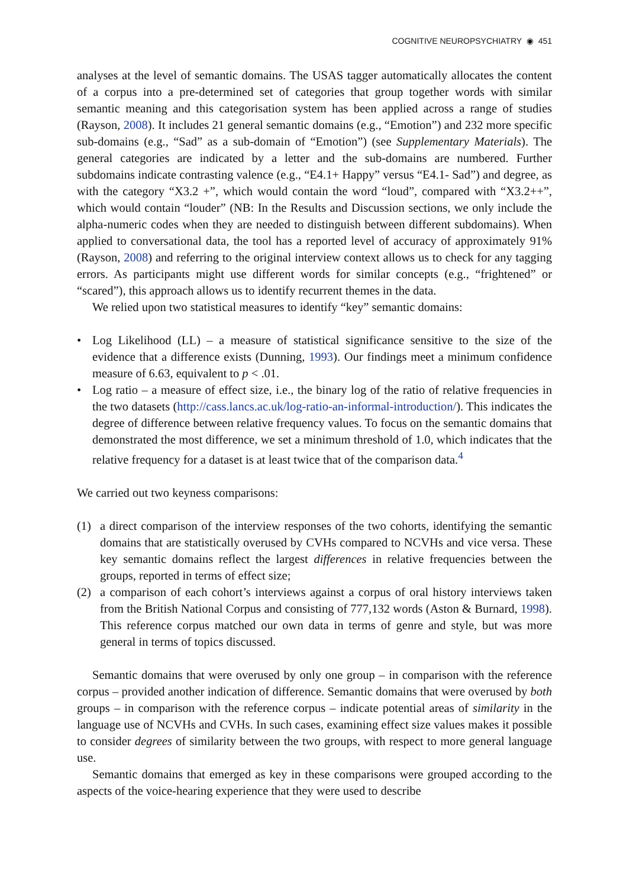COGNITIVE NEUROPSYCHIATRY ◉ 451
analyses at the level of semantic domains. The USAS tagger automatically allocates the content of a corpus into a pre-determined set of categories that group together words with similar semantic meaning and this categorisation system has been applied across a range of studies (Rayson, 2008). It includes 21 general semantic domains (e.g., “Emotion”) and 232 more specific sub-domains (e.g., “Sad” as a sub-domain of “Emotion”) (see Supplementary Materials). The general categories are indicated by a letter and the sub-domains are numbered. Further subdomains indicate contrasting valence (e.g., “E4.1+ Happy” versus “E4.1- Sad”) and degree, as with the category “X3.2 +”, which would contain the word “loud”, compared with “X3.2++”, which would contain “louder” (NB: In the Results and Discussion sections, we only include the alpha-numeric codes when they are needed to distinguish between different subdomains). When applied to conversational data, the tool has a reported level of accuracy of approximately 91% (Rayson, 2008) and referring to the original interview context allows us to check for any tagging errors. As participants might use different words for similar concepts (e.g., “frightened” or “scared”), this approach allows us to identify recurrent themes in the data.
We relied upon two statistical measures to identify “key” semantic domains:
• Log Likelihood (LL) – a measure of statistical significance sensitive to the size of the evidence that a difference exists (Dunning, 1993). Our findings meet a minimum confidence measure of 6.63, equivalent to p < .01.
• Log ratio – a measure of effect size, i.e., the binary log of the ratio of relative frequencies in the two datasets (http://cass.lancs.ac.uk/log-ratio-an-informal-introduction/). This indicates the degree of difference between relative frequency values. To focus on the semantic domains that demonstrated the most difference, we set a minimum threshold of 1.0, which indicates that the relative frequency for a dataset is at least twice that of the comparison data.<sup>4</sup>
We carried out two keyness comparisons:
(1) a direct comparison of the interview responses of the two cohorts, identifying the semantic domains that are statistically overused by CVHs compared to NCVHs and vice versa. These key semantic domains reflect the largest differences in relative frequencies between the groups, reported in terms of effect size;
(2) a comparison of each cohort’s interviews against a corpus of oral history interviews taken from the British National Corpus and consisting of 777,132 words (Aston & Burnard, 1998). This reference corpus matched our own data in terms of genre and style, but was more general in terms of topics discussed.
Semantic domains that were overused by only one group – in comparison with the reference corpus – provided another indication of difference. Semantic domains that were overused by both groups – in comparison with the reference corpus – indicate potential areas of similarity in the language use of NCVHs and CVHs. In such cases, examining effect size values makes it possible to consider degrees of similarity between the two groups, with respect to more general language use.
Semantic domains that emerged as key in these comparisons were grouped according to the aspects of the voice-hearing experience that they were used to describe